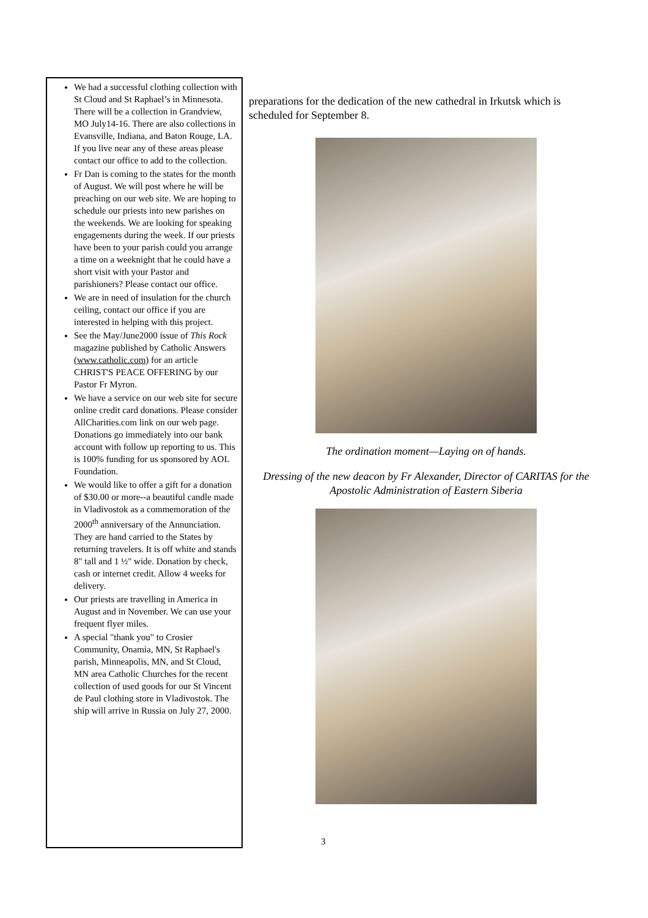We had a successful clothing collection with St Cloud and St Raphael’s in Minnesota. There will be a collection in Grandview, MO July14-16. There are also collections in Evansville, Indiana, and Baton Rouge, LA. If you live near any of these areas please contact our office to add to the collection.
Fr Dan is coming to the states for the month of August. We will post where he will be preaching on our web site. We are hoping to schedule our priests into new parishes on the weekends. We are looking for speaking engagements during the week. If our priests have been to your parish could you arrange a time on a weeknight that he could have a short visit with your Pastor and parishioners? Please contact our office.
We are in need of insulation for the church ceiling, contact our office if you are interested in helping with this project.
See the May/June2000 issue of This Rock magazine published by Catholic Answers (www.catholic.com) for an article CHRIST'S PEACE OFFERING by our Pastor Fr Myron.
We have a service on our web site for secure online credit card donations. Please consider AllCharities.com link on our web page. Donations go immediately into our bank account with follow up reporting to us. This is 100% funding for us sponsored by AOL Foundation.
We would like to offer a gift for a donation of $30.00 or more--a beautiful candle made in Vladivostok as a commemoration of the 2000<sup>th</sup> anniversary of the Annunciation. They are hand carried to the States by returning travelers. It is off white and stands 8" tall and 1 ½" wide. Donation by check, cash or internet credit. Allow 4 weeks for delivery.
Our priests are travelling in America in August and in November. We can use your frequent flyer miles.
A special "thank you" to Crosier Community, Onamia, MN, St Raphael's parish, Minneapolis, MN, and St Cloud, MN area Catholic Churches for the recent collection of used goods for our St Vincent de Paul clothing store in Vladivostok. The ship will arrive in Russia on July 27, 2000.
preparations for the dedication of the new cathedral in Irkutsk which is scheduled for September 8.
The ordination moment—Laying on of hands.
Dressing of the new deacon by Fr Alexander, Director of CARITAS for the Apostolic Administration of Eastern Siberia
3